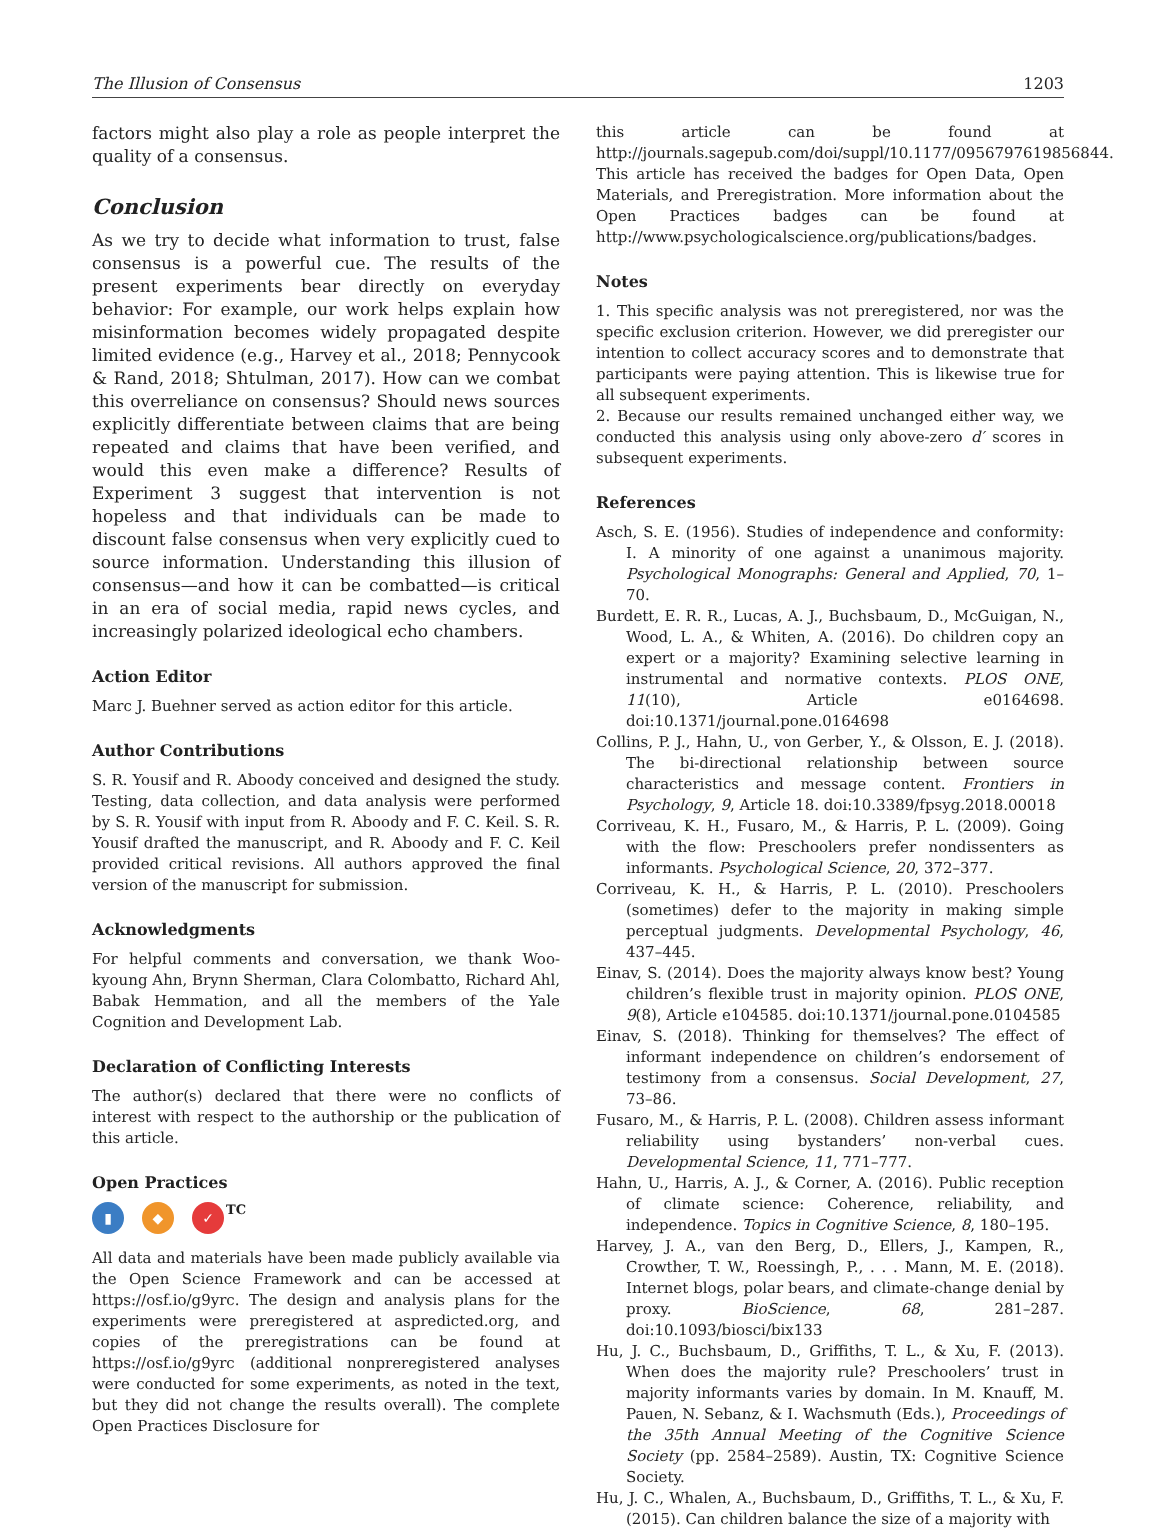The Illusion of Consensus 1203
factors might also play a role as people interpret the quality of a consensus.
Conclusion
As we try to decide what information to trust, false consensus is a powerful cue. The results of the present experiments bear directly on everyday behavior: For example, our work helps explain how misinformation becomes widely propagated despite limited evidence (e.g., Harvey et al., 2018; Pennycook & Rand, 2018; Shtulman, 2017). How can we combat this overreliance on consensus? Should news sources explicitly differentiate between claims that are being repeated and claims that have been verified, and would this even make a difference? Results of Experiment 3 suggest that intervention is not hopeless and that individuals can be made to discount false consensus when very explicitly cued to source information. Understanding this illusion of consensus—and how it can be combatted—is critical in an era of social media, rapid news cycles, and increasingly polarized ideological echo chambers.
Action Editor
Marc J. Buehner served as action editor for this article.
Author Contributions
S. R. Yousif and R. Aboody conceived and designed the study. Testing, data collection, and data analysis were performed by S. R. Yousif with input from R. Aboody and F. C. Keil. S. R. Yousif drafted the manuscript, and R. Aboody and F. C. Keil provided critical revisions. All authors approved the final version of the manuscript for submission.
Acknowledgments
For helpful comments and conversation, we thank Woo-kyoung Ahn, Brynn Sherman, Clara Colombatto, Richard Ahl, Babak Hemmation, and all the members of the Yale Cognition and Development Lab.
Declaration of Conflicting Interests
The author(s) declared that there were no conflicts of interest with respect to the authorship or the publication of this article.
Open Practices
▮ ◆ ✓
TC
All data and materials have been made publicly available via the Open Science Framework and can be accessed at https://osf.io/g9yrc. The design and analysis plans for the experiments were preregistered at aspredicted.org, and copies of the preregistrations can be found at https://osf.io/g9yrc (additional nonpreregistered analyses were conducted for some experiments, as noted in the text, but they did not change the results overall). The complete Open Practices Disclosure for
this article can be found at http://journals.sagepub.com/doi/suppl/10.1177/0956797619856844. This article has received the badges for Open Data, Open Materials, and Preregistration. More information about the Open Practices badges can be found at http://www.psychologicalscience.org/publications/badges.
Notes
1. This specific analysis was not preregistered, nor was the specific exclusion criterion. However, we did preregister our intention to collect accuracy scores and to demonstrate that participants were paying attention. This is likewise true for all subsequent experiments.
2. Because our results remained unchanged either way, we conducted this analysis using only above-zero d′ scores in subsequent experiments.
References
Asch, S. E. (1956). Studies of independence and conformity: I. A minority of one against a unanimous majority. Psychological Monographs: General and Applied, 70, 1–70.
Burdett, E. R. R., Lucas, A. J., Buchsbaum, D., McGuigan, N., Wood, L. A., & Whiten, A. (2016). Do children copy an expert or a majority? Examining selective learning in instrumental and normative contexts. PLOS ONE, 11(10), Article e0164698. doi:10.1371/journal.pone.0164698
Collins, P. J., Hahn, U., von Gerber, Y., & Olsson, E. J. (2018). The bi-directional relationship between source characteristics and message content. Frontiers in Psychology, 9, Article 18. doi:10.3389/fpsyg.2018.00018
Corriveau, K. H., Fusaro, M., & Harris, P. L. (2009). Going with the flow: Preschoolers prefer nondissenters as informants. Psychological Science, 20, 372–377.
Corriveau, K. H., & Harris, P. L. (2010). Preschoolers (sometimes) defer to the majority in making simple perceptual judgments. Developmental Psychology, 46, 437–445.
Einav, S. (2014). Does the majority always know best? Young children’s flexible trust in majority opinion. PLOS ONE, 9(8), Article e104585. doi:10.1371/journal.pone.0104585
Einav, S. (2018). Thinking for themselves? The effect of informant independence on children’s endorsement of testimony from a consensus. Social Development, 27, 73–86.
Fusaro, M., & Harris, P. L. (2008). Children assess informant reliability using bystanders’ non-verbal cues. Developmental Science, 11, 771–777.
Hahn, U., Harris, A. J., & Corner, A. (2016). Public reception of climate science: Coherence, reliability, and independence. Topics in Cognitive Science, 8, 180–195.
Harvey, J. A., van den Berg, D., Ellers, J., Kampen, R., Crowther, T. W., Roessingh, P., . . . Mann, M. E. (2018). Internet blogs, polar bears, and climate-change denial by proxy. BioScience, 68, 281–287. doi:10.1093/biosci/bix133
Hu, J. C., Buchsbaum, D., Griffiths, T. L., & Xu, F. (2013). When does the majority rule? Preschoolers’ trust in majority informants varies by domain. In M. Knauff, M. Pauen, N. Sebanz, & I. Wachsmuth (Eds.), Proceedings of the 35th Annual Meeting of the Cognitive Science Society (pp. 2584–2589). Austin, TX: Cognitive Science Society.
Hu, J. C., Whalen, A., Buchsbaum, D., Griffiths, T. L., & Xu, F. (2015). Can children balance the size of a majority with